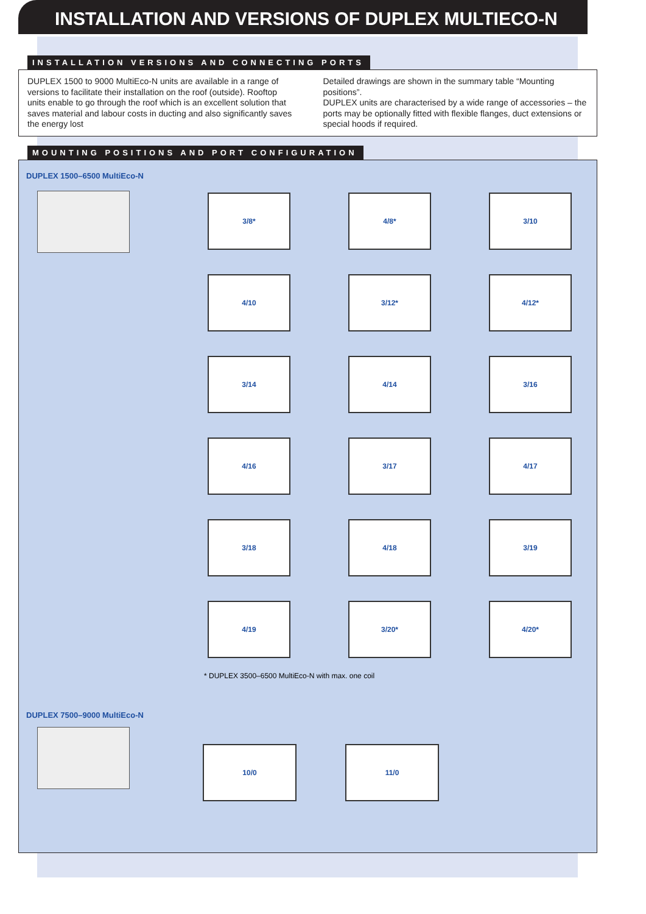INSTALLATION AND VERSIONS OF DUPLEX MULTIECO-N
INSTALLATION VERSIONS AND CONNECTING PORTS
DUPLEX 1500 to 9000 MultiEco-N units are available in a range of versions to facilitate their installation on the roof (outside). Rooftop units enable to go through the roof which is an excellent solution that saves material and labour costs in ducting and also significantly saves the energy lost
Detailed drawings are shown in the summary table “Mounting positions”.
DUPLEX units are characterised by a wide range of accessories – the ports may be optionally fitted with flexible flanges, duct extensions or special hoods if required.
MOUNTING POSITIONS AND PORT CONFIGURATION
DUPLEX 1500–6500 MultiEco-N
3/8*
4/8*
3/10
4/10
3/12*
4/12*
3/14
4/14
3/16
4/16
3/17
4/17
3/18
4/18
3/19
4/19
3/20*
4/20*
* DUPLEX 3500–6500 MultiEco-N with max. one coil
DUPLEX 7500–9000 MultiEco-N
10/0 11/0